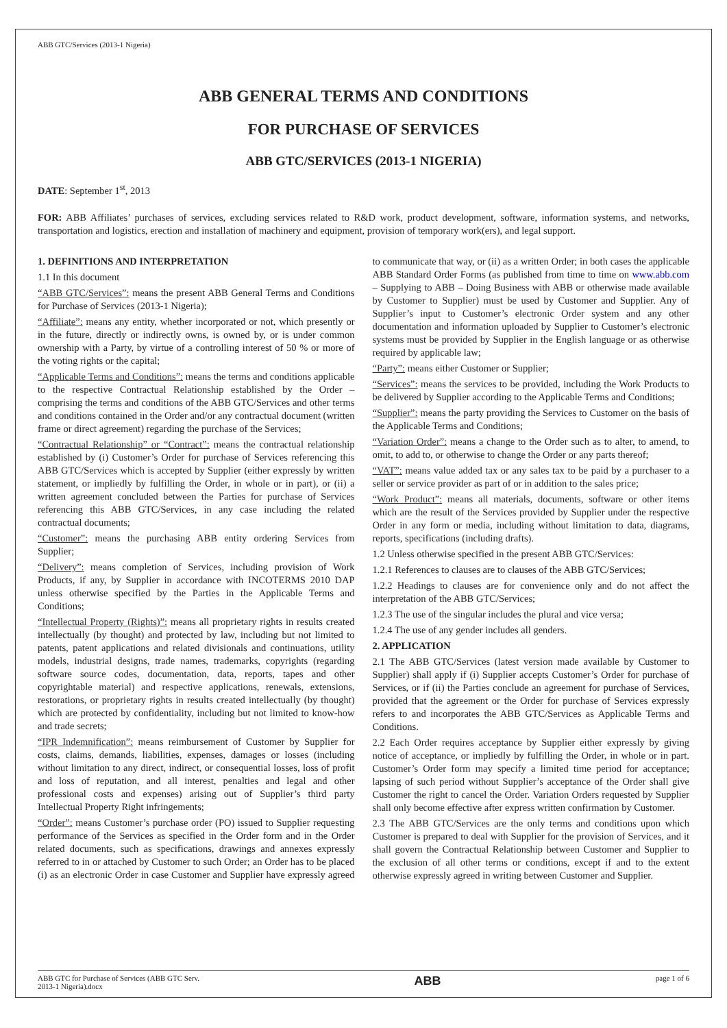ABB GTC/Services (2013-1 Nigeria)
ABB GENERAL TERMS AND CONDITIONS
FOR PURCHASE OF SERVICES
ABB GTC/SERVICES (2013-1 NIGERIA)
DATE: September 1<sup>st</sup>, 2013
FOR: ABB Affiliates’ purchases of services, excluding services related to R&D work, product development, software, information systems, and networks, transportation and logistics, erection and installation of machinery and equipment, provision of temporary work(ers), and legal support.
1. DEFINITIONS AND INTERPRETATION
1.1 In this document
“ABB GTC/Services”: means the present ABB General Terms and Conditions for Purchase of Services (2013-1 Nigeria);
“Affiliate”: means any entity, whether incorporated or not, which presently or in the future, directly or indirectly owns, is owned by, or is under common ownership with a Party, by virtue of a controlling interest of 50 % or more of the voting rights or the capital;
“Applicable Terms and Conditions”: means the terms and conditions applicable to the respective Contractual Relationship established by the Order – comprising the terms and conditions of the ABB GTC/Services and other terms and conditions contained in the Order and/or any contractual document (written frame or direct agreement) regarding the purchase of the Services;
“Contractual Relationship” or “Contract”: means the contractual relationship established by (i) Customer’s Order for purchase of Services referencing this ABB GTC/Services which is accepted by Supplier (either expressly by written statement, or impliedly by fulfilling the Order, in whole or in part), or (ii) a written agreement concluded between the Parties for purchase of Services referencing this ABB GTC/Services, in any case including the related contractual documents;
“Customer”: means the purchasing ABB entity ordering Services from Supplier;
“Delivery”: means completion of Services, including provision of Work Products, if any, by Supplier in accordance with INCOTERMS 2010 DAP unless otherwise specified by the Parties in the Applicable Terms and Conditions;
“Intellectual Property (Rights)”: means all proprietary rights in results created intellectually (by thought) and protected by law, including but not limited to patents, patent applications and related divisionals and continuations, utility models, industrial designs, trade names, trademarks, copyrights (regarding software source codes, documentation, data, reports, tapes and other copyrightable material) and respective applications, renewals, extensions, restorations, or proprietary rights in results created intellectually (by thought) which are protected by confidentiality, including but not limited to know-how and trade secrets;
“IPR Indemnification”: means reimbursement of Customer by Supplier for costs, claims, demands, liabilities, expenses, damages or losses (including without limitation to any direct, indirect, or consequential losses, loss of profit and loss of reputation, and all interest, penalties and legal and other professional costs and expenses) arising out of Supplier’s third party Intellectual Property Right infringements;
“Order”: means Customer’s purchase order (PO) issued to Supplier requesting performance of the Services as specified in the Order form and in the Order related documents, such as specifications, drawings and annexes expressly referred to in or attached by Customer to such Order; an Order has to be placed (i) as an electronic Order in case Customer and Supplier have expressly agreed to communicate that way, or (ii) as a written Order; in both cases the applicable ABB Standard Order Forms (as published from time to time on www.abb.com – Supplying to ABB – Doing Business with ABB or otherwise made available by Customer to Supplier) must be used by Customer and Supplier. Any of Supplier’s input to Customer’s electronic Order system and any other documentation and information uploaded by Supplier to Customer’s electronic systems must be provided by Supplier in the English language or as otherwise required by applicable law;
“Party”: means either Customer or Supplier;
“Services”: means the services to be provided, including the Work Products to be delivered by Supplier according to the Applicable Terms and Conditions;
“Supplier”: means the party providing the Services to Customer on the basis of the Applicable Terms and Conditions;
“Variation Order”: means a change to the Order such as to alter, to amend, to omit, to add to, or otherwise to change the Order or any parts thereof;
“VAT”: means value added tax or any sales tax to be paid by a purchaser to a seller or service provider as part of or in addition to the sales price;
“Work Product”: means all materials, documents, software or other items which are the result of the Services provided by Supplier under the respective Order in any form or media, including without limitation to data, diagrams, reports, specifications (including drafts).
1.2 Unless otherwise specified in the present ABB GTC/Services:
1.2.1 References to clauses are to clauses of the ABB GTC/Services;
1.2.2 Headings to clauses are for convenience only and do not affect the interpretation of the ABB GTC/Services;
1.2.3 The use of the singular includes the plural and vice versa;
1.2.4 The use of any gender includes all genders.
2. APPLICATION
2.1 The ABB GTC/Services (latest version made available by Customer to Supplier) shall apply if (i) Supplier accepts Customer’s Order for purchase of Services, or if (ii) the Parties conclude an agreement for purchase of Services, provided that the agreement or the Order for purchase of Services expressly refers to and incorporates the ABB GTC/Services as Applicable Terms and Conditions.
2.2 Each Order requires acceptance by Supplier either expressly by giving notice of acceptance, or impliedly by fulfilling the Order, in whole or in part. Customer’s Order form may specify a limited time period for acceptance; lapsing of such period without Supplier’s acceptance of the Order shall give Customer the right to cancel the Order. Variation Orders requested by Supplier shall only become effective after express written confirmation by Customer.
2.3 The ABB GTC/Services are the only terms and conditions upon which Customer is prepared to deal with Supplier for the provision of Services, and it shall govern the Contractual Relationship between Customer and Supplier to the exclusion of all other terms or conditions, except if and to the extent otherwise expressly agreed in writing between Customer and Supplier.
ABB GTC for Purchase of Services (ABB GTC Serv.
2013-1 Nigeria).docx ABB page 1 of 6